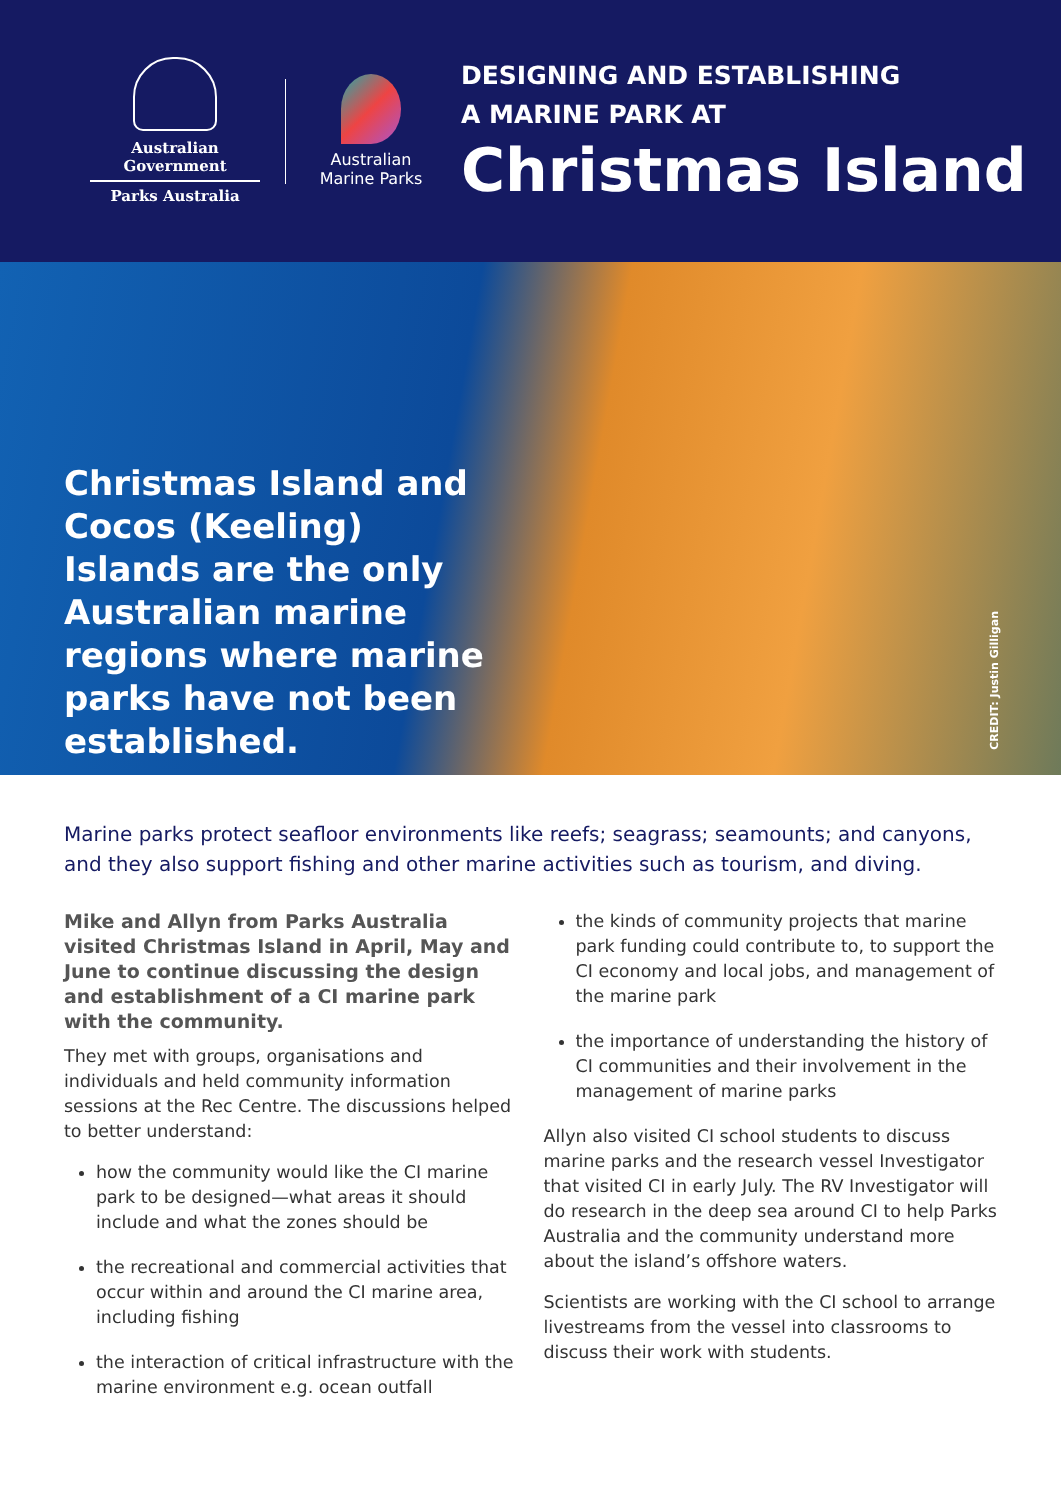Australian Government
Parks Australia
Australian
Marine Parks
DESIGNING AND ESTABLISHING
A MARINE PARK AT
Christmas Island
Christmas Island and Cocos (Keeling) Islands are the only Australian marine regions where marine parks have not been established.
CREDIT: Justin Gilligan
Marine parks protect seafloor environments like reefs; seagrass; seamounts; and canyons, and they also support fishing and other marine activities such as tourism, and diving.
Mike and Allyn from Parks Australia visited Christmas Island in April, May and June to continue discussing the design and establishment of a CI marine park with the community.
They met with groups, organisations and individuals and held community information sessions at the Rec Centre. The discussions helped to better understand:
how the community would like the CI marine park to be designed—what areas it should include and what the zones should be
the recreational and commercial activities that occur within and around the CI marine area, including fishing
the interaction of critical infrastructure with the marine environment e.g. ocean outfall
the kinds of community projects that marine park funding could contribute to, to support the CI economy and local jobs, and management of the marine park
the importance of understanding the history of CI communities and their involvement in the management of marine parks
Allyn also visited CI school students to discuss marine parks and the research vessel Investigator that visited CI in early July. The RV Investigator will do research in the deep sea around CI to help Parks Australia and the community understand more about the island’s offshore waters.
Scientists are working with the CI school to arrange livestreams from the vessel into classrooms to discuss their work with students.